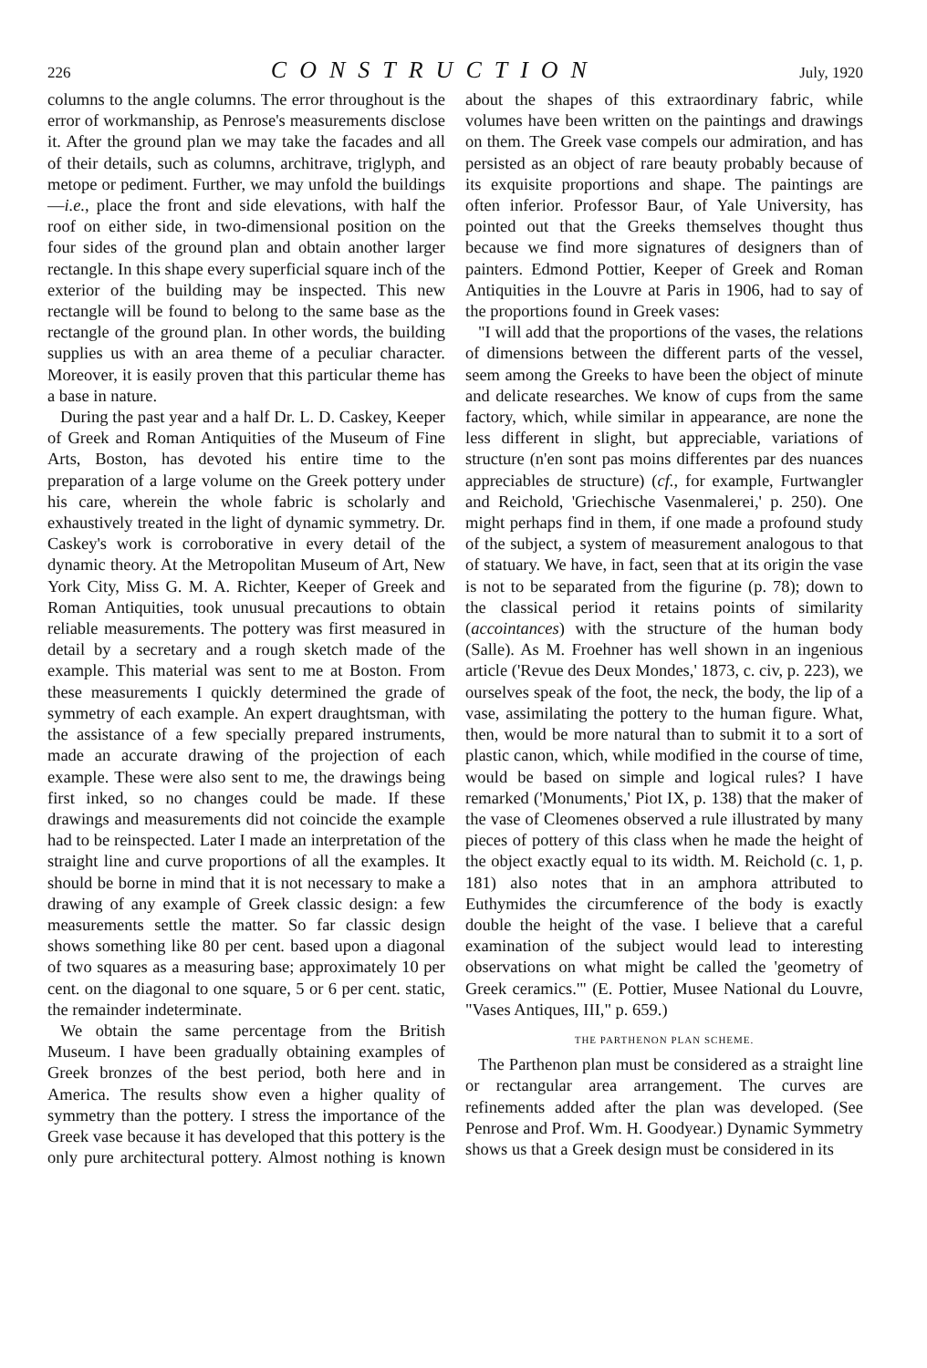226 CONSTRUCTION July, 1920
columns to the angle columns. The error throughout is the error of workmanship, as Penrose's measurements disclose it. After the ground plan we may take the facades and all of their details, such as columns, architrave, triglyph, and metope or pediment. Further, we may unfold the buildings—i.e., place the front and side elevations, with half the roof on either side, in two-dimensional position on the four sides of the ground plan and obtain another larger rectangle. In this shape every superficial square inch of the exterior of the building may be inspected. This new rectangle will be found to belong to the same base as the rectangle of the ground plan. In other words, the building supplies us with an area theme of a peculiar character. Moreover, it is easily proven that this particular theme has a base in nature.
During the past year and a half Dr. L. D. Caskey, Keeper of Greek and Roman Antiquities of the Museum of Fine Arts, Boston, has devoted his entire time to the preparation of a large volume on the Greek pottery under his care, wherein the whole fabric is scholarly and exhaustively treated in the light of dynamic symmetry. Dr. Caskey's work is corroborative in every detail of the dynamic theory. At the Metropolitan Museum of Art, New York City, Miss G. M. A. Richter, Keeper of Greek and Roman Antiquities, took unusual precautions to obtain reliable measurements. The pottery was first measured in detail by a secretary and a rough sketch made of the example. This material was sent to me at Boston. From these measurements I quickly determined the grade of symmetry of each example. An expert draughtsman, with the assistance of a few specially prepared instruments, made an accurate drawing of the projection of each example. These were also sent to me, the drawings being first inked, so no changes could be made. If these drawings and measurements did not coincide the example had to be reinspected. Later I made an interpretation of the straight line and curve proportions of all the examples. It should be borne in mind that it is not necessary to make a drawing of any example of Greek classic design: a few measurements settle the matter. So far classic design shows something like 80 per cent. based upon a diagonal of two squares as a measuring base; approximately 10 per cent. on the diagonal to one square, 5 or 6 per cent. static, the remainder indeterminate.
We obtain the same percentage from the British Museum. I have been gradually obtaining examples of Greek bronzes of the best period, both here and in America. The results show even a higher quality of symmetry than the pottery. I stress the importance of the Greek vase because it has developed that this pottery is the only pure architectural pottery. Almost nothing is known about the shapes of this extraordinary fabric, while volumes have been written on the paintings and drawings on them. The Greek vase compels our admiration, and has persisted as an object of rare beauty probably because of its exquisite proportions and shape. The paintings are often inferior. Professor Baur, of Yale University, has pointed out that the Greeks themselves thought thus because we find more signatures of designers than of painters. Edmond Pottier, Keeper of Greek and Roman Antiquities in the Louvre at Paris in 1906, had to say of the proportions found in Greek vases:
"I will add that the proportions of the vases, the relations of dimensions between the different parts of the vessel, seem among the Greeks to have been the object of minute and delicate researches. We know of cups from the same factory, which, while similar in appearance, are none the less different in slight, but appreciable, variations of structure (n'en sont pas moins differentes par des nuances appreciables de structure) (cf., for example, Furtwangler and Reichold, 'Griechische Vasenmalerei,' p. 250). One might perhaps find in them, if one made a profound study of the subject, a system of measurement analogous to that of statuary. We have, in fact, seen that at its origin the vase is not to be separated from the figurine (p. 78); down to the classical period it retains points of similarity (accointances) with the structure of the human body (Salle). As M. Froehner has well shown in an ingenious article ('Revue des Deux Mondes,' 1873, c. civ, p. 223), we ourselves speak of the foot, the neck, the body, the lip of a vase, assimilating the pottery to the human figure. What, then, would be more natural than to submit it to a sort of plastic canon, which, while modified in the course of time, would be based on simple and logical rules? I have remarked ('Monuments,' Piot IX, p. 138) that the maker of the vase of Cleomenes observed a rule illustrated by many pieces of pottery of this class when he made the height of the object exactly equal to its width. M. Reichold (c. 1, p. 181) also notes that in an amphora attributed to Euthymides the circumference of the body is exactly double the height of the vase. I believe that a careful examination of the subject would lead to interesting observations on what might be called the 'geometry of Greek ceramics.'" (E. Pottier, Musee National du Louvre, "Vases Antiques, III," p. 659.)
THE PARTHENON PLAN SCHEME.
The Parthenon plan must be considered as a straight line or rectangular area arrangement. The curves are refinements added after the plan was developed. (See Penrose and Prof. Wm. H. Goodyear.) Dynamic Symmetry shows us that a Greek design must be considered in its